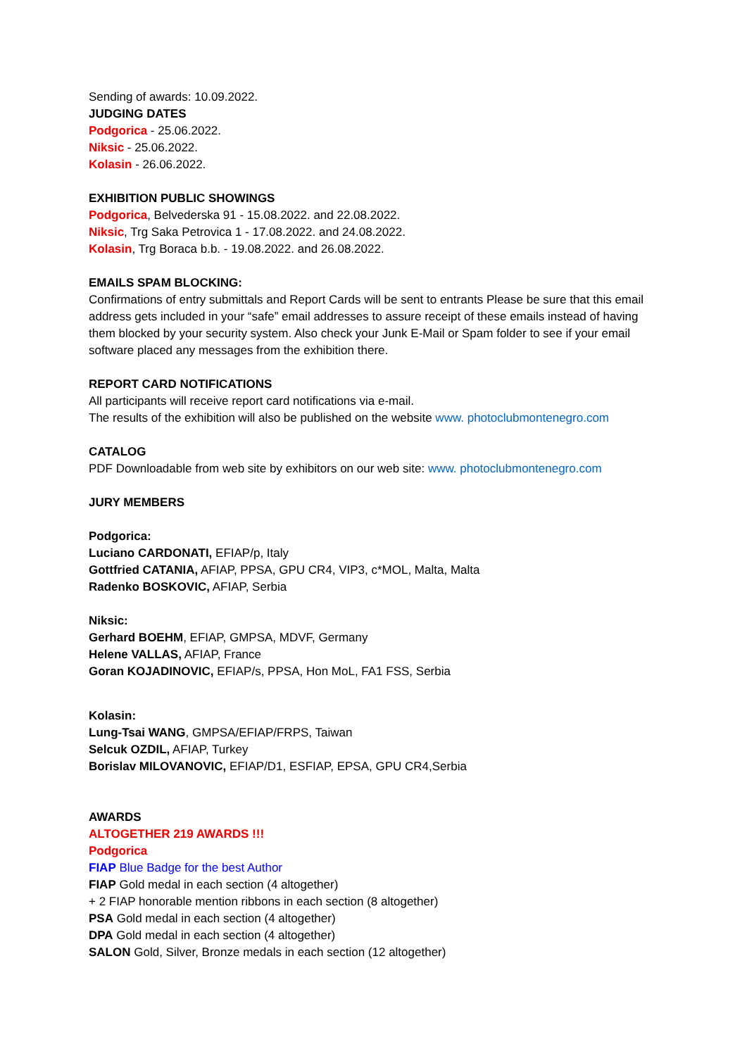Sending of awards: 10.09.2022.
JUDGING DATES
Podgorica - 25.06.2022.
Niksic - 25.06.2022.
Kolasin - 26.06.2022.
EXHIBITION PUBLIC SHOWINGS
Podgorica, Belvederska 91 - 15.08.2022. and 22.08.2022.
Niksic, Trg Saka Petrovica 1 - 17.08.2022. and 24.08.2022.
Kolasin, Trg Boraca b.b. - 19.08.2022. and 26.08.2022.
EMAILS SPAM BLOCKING:
Confirmations of entry submittals and Report Cards will be sent to entrants Please be sure that this email address gets included in your “safe” email addresses to assure receipt of these emails instead of having them blocked by your security system. Also check your Junk E-Mail or Spam folder to see if your email software placed any messages from the exhibition there.
REPORT CARD NOTIFICATIONS
All participants will receive report card notifications via e-mail.
The results of the exhibition will also be published on the website www. photoclubmontenegro.com
CATALOG
PDF Downloadable from web site by exhibitors on our web site: www. photoclubmontenegro.com
JURY MEMBERS
Podgorica:
Luciano CARDONATI, EFIAP/p, Italy
Gottfried CATANIA, AFIAP, PPSA, GPU CR4, VIP3, c*MOL, Malta, Malta
Radenko BOSKOVIC, AFIAP, Serbia
Niksic:
Gerhard BOEHM, EFIAP, GMPSA, MDVF, Germany
Helene VALLAS, AFIAP, France
Goran KOJADINOVIC, EFIAP/s, PPSA, Hon MoL, FA1 FSS, Serbia
Kolasin:
Lung-Tsai WANG, GMPSA/EFIAP/FRPS, Taiwan
Selcuk OZDIL, AFIAP, Turkey
Borislav MILOVANOVIC, EFIAP/D1, ESFIAP, EPSA, GPU CR4,Serbia
AWARDS
ALTOGETHER 219 AWARDS !!!
Podgorica
FIAP Blue Badge for the best Author
FIAP Gold medal in each section (4 altogether)
+ 2 FIAP honorable mention ribbons in each section (8 altogether)
PSA Gold medal in each section (4 altogether)
DPA Gold medal in each section (4 altogether)
SALON Gold, Silver, Bronze medals in each section (12 altogether)